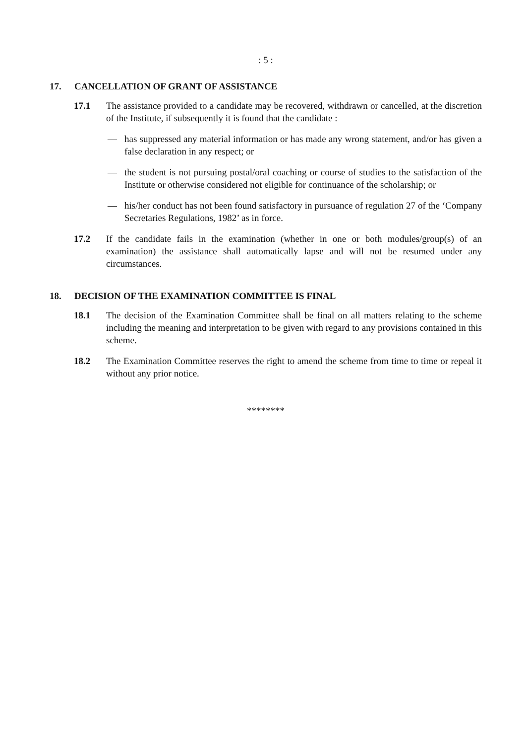: 5 :
17. CANCELLATION OF GRANT OF ASSISTANCE
17.1 The assistance provided to a candidate may be recovered, withdrawn or cancelled, at the discretion of the Institute, if subsequently it is found that the candidate :
— has suppressed any material information or has made any wrong statement, and/or has given a false declaration in any respect; or
— the student is not pursuing postal/oral coaching or course of studies to the satisfaction of the Institute or otherwise considered not eligible for continuance of the scholarship; or
— his/her conduct has not been found satisfactory in pursuance of regulation 27 of the ‘Company Secretaries Regulations, 1982’ as in force.
17.2 If the candidate fails in the examination (whether in one or both modules/group(s) of an examination) the assistance shall automatically lapse and will not be resumed under any circumstances.
18. DECISION OF THE EXAMINATION COMMITTEE IS FINAL
18.1 The decision of the Examination Committee shall be final on all matters relating to the scheme including the meaning and interpretation to be given with regard to any provisions contained in this scheme.
18.2 The Examination Committee reserves the right to amend the scheme from time to time or repeal it without any prior notice.
********